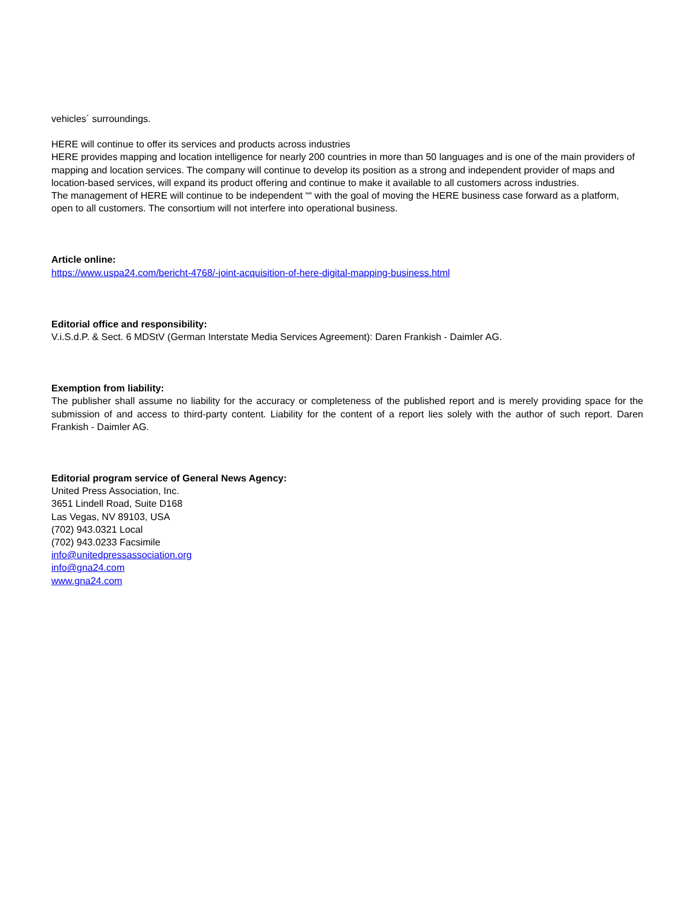vehicles´ surroundings.
HERE will continue to offer its services and products across industries
HERE provides mapping and location intelligence for nearly 200 countries in more than 50 languages and is one of the main providers of mapping and location services. The company will continue to develop its position as a strong and independent provider of maps and location-based services, will expand its product offering and continue to make it available to all customers across industries.
The management of HERE will continue to be independent ““ with the goal of moving the HERE business case forward as a platform, open to all customers. The consortium will not interfere into operational business.
Article online:
https://www.uspa24.com/bericht-4768/-joint-acquisition-of-here-digital-mapping-business.html
Editorial office and responsibility:
V.i.S.d.P. & Sect. 6 MDStV (German Interstate Media Services Agreement): Daren Frankish - Daimler AG.
Exemption from liability:
The publisher shall assume no liability for the accuracy or completeness of the published report and is merely providing space for the submission of and access to third-party content. Liability for the content of a report lies solely with the author of such report. Daren Frankish - Daimler AG.
Editorial program service of General News Agency:
United Press Association, Inc.
3651 Lindell Road, Suite D168
Las Vegas, NV 89103, USA
(702) 943.0321 Local
(702) 943.0233 Facsimile
info@unitedpressassociation.org
info@gna24.com
www.gna24.com